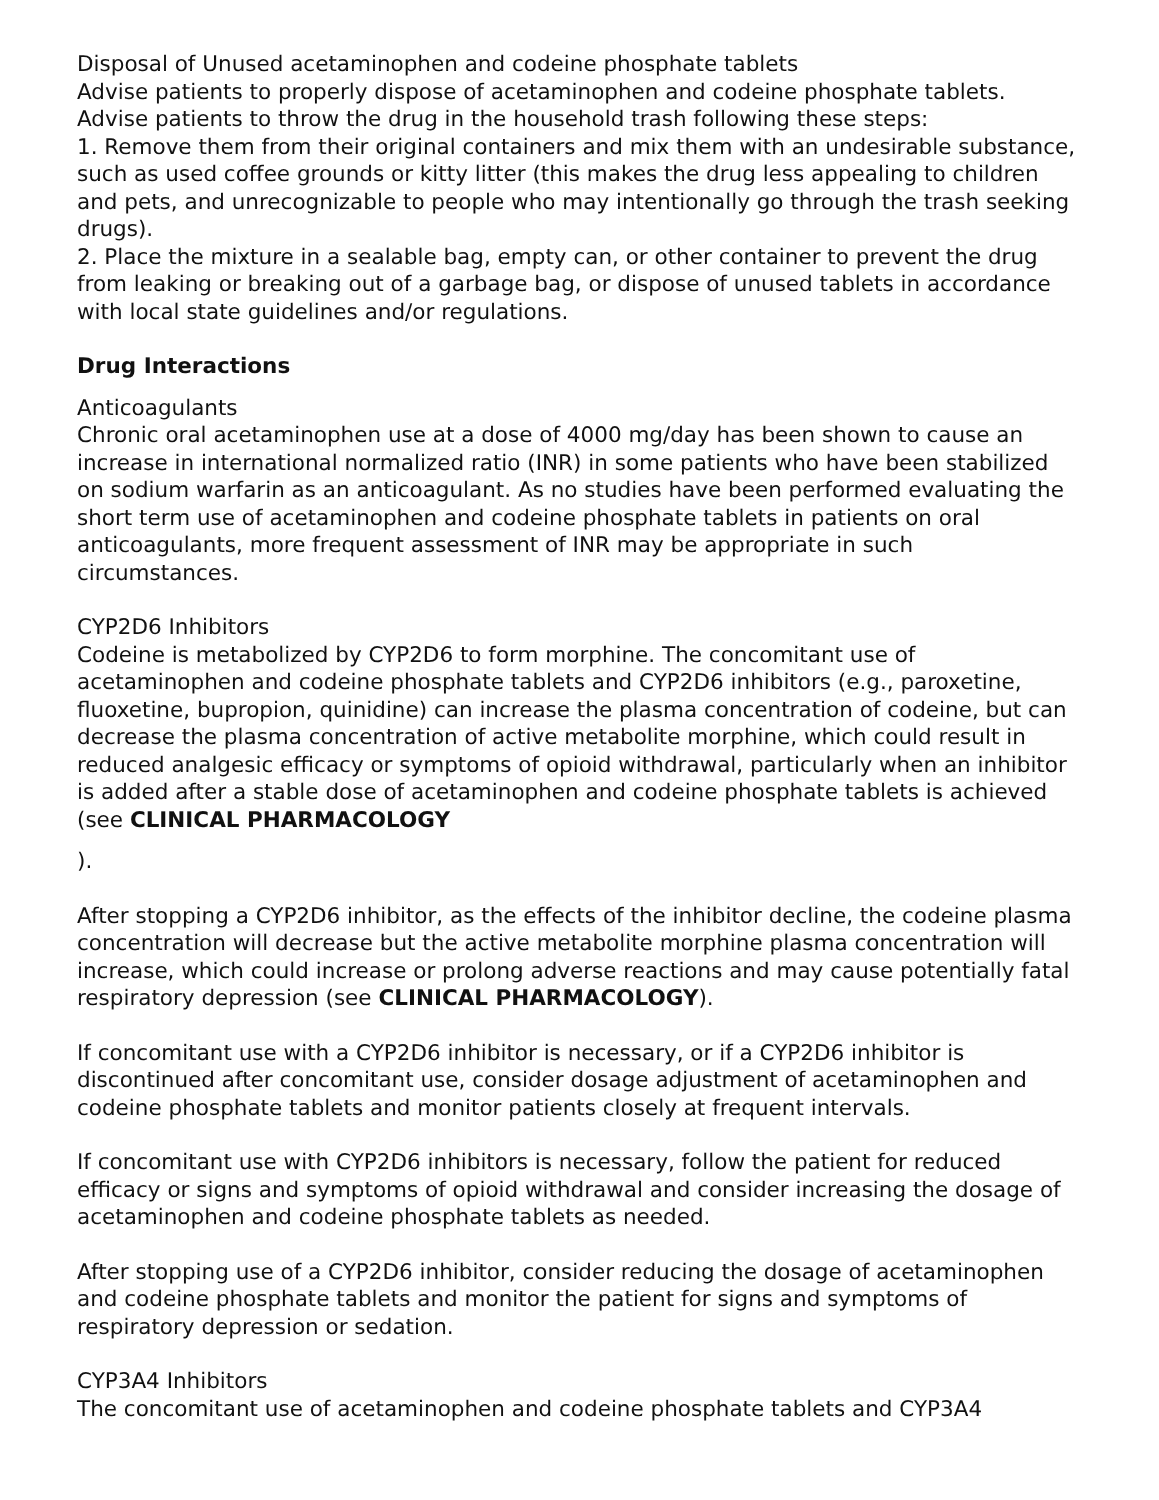Disposal of Unused acetaminophen and codeine phosphate tablets
Advise patients to properly dispose of acetaminophen and codeine phosphate tablets.
Advise patients to throw the drug in the household trash following these steps:
1. Remove them from their original containers and mix them with an undesirable substance, such as used coffee grounds or kitty litter (this makes the drug less appealing to children and pets, and unrecognizable to people who may intentionally go through the trash seeking drugs).
2. Place the mixture in a sealable bag, empty can, or other container to prevent the drug from leaking or breaking out of a garbage bag, or dispose of unused tablets in accordance with local state guidelines and/or regulations.
Drug Interactions
Anticoagulants
Chronic oral acetaminophen use at a dose of 4000 mg/day has been shown to cause an increase in international normalized ratio (INR) in some patients who have been stabilized on sodium warfarin as an anticoagulant. As no studies have been performed evaluating the short term use of acetaminophen and codeine phosphate tablets in patients on oral anticoagulants, more frequent assessment of INR may be appropriate in such circumstances.
CYP2D6 Inhibitors
Codeine is metabolized by CYP2D6 to form morphine. The concomitant use of acetaminophen and codeine phosphate tablets and CYP2D6 inhibitors (e.g., paroxetine, fluoxetine, bupropion, quinidine) can increase the plasma concentration of codeine, but can decrease the plasma concentration of active metabolite morphine, which could result in reduced analgesic efficacy or symptoms of opioid withdrawal, particularly when an inhibitor is added after a stable dose of acetaminophen and codeine phosphate tablets is achieved (see CLINICAL PHARMACOLOGY
).
After stopping a CYP2D6 inhibitor, as the effects of the inhibitor decline, the codeine plasma concentration will decrease but the active metabolite morphine plasma concentration will increase, which could increase or prolong adverse reactions and may cause potentially fatal respiratory depression (see CLINICAL PHARMACOLOGY).
If concomitant use with a CYP2D6 inhibitor is necessary, or if a CYP2D6 inhibitor is discontinued after concomitant use, consider dosage adjustment of acetaminophen and codeine phosphate tablets and monitor patients closely at frequent intervals.
If concomitant use with CYP2D6 inhibitors is necessary, follow the patient for reduced efficacy or signs and symptoms of opioid withdrawal and consider increasing the dosage of acetaminophen and codeine phosphate tablets as needed.
After stopping use of a CYP2D6 inhibitor, consider reducing the dosage of acetaminophen and codeine phosphate tablets and monitor the patient for signs and symptoms of respiratory depression or sedation.
CYP3A4 Inhibitors
The concomitant use of acetaminophen and codeine phosphate tablets and CYP3A4